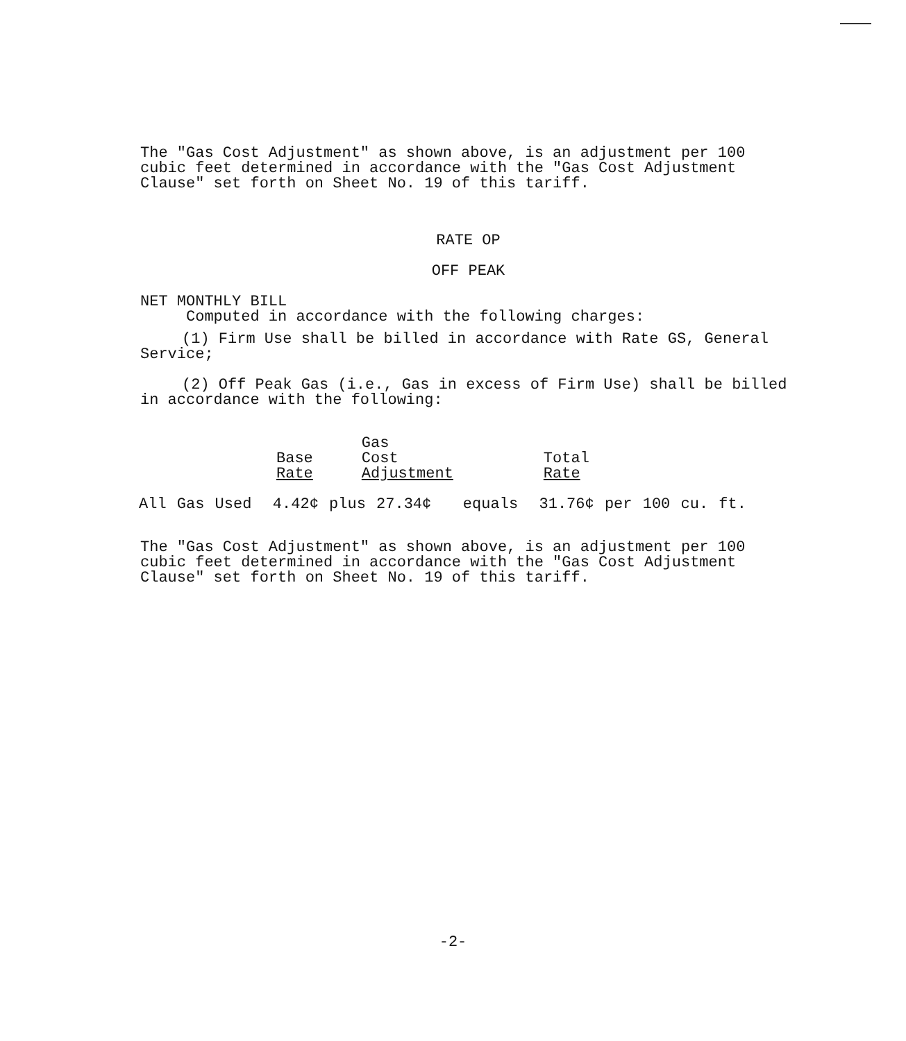The "Gas Cost Adjustment" as shown above, is an adjustment per 100 cubic feet determined in accordance with the "Gas Cost Adjustment Clause" set forth on Sheet No. 19 of this tariff.
RATE OP
OFF PEAK
NET MONTHLY BILL
Computed in accordance with the following charges:
(1) Firm Use shall be billed in accordance with Rate GS, General Service;
(2) Off Peak Gas (i.e., Gas in excess of Firm Use) shall be billed in accordance with the following:
| Base Rate | Gas Cost Adjustment | Total Rate |
All Gas Used 4.42¢ plus 27.34¢ equals 31.76¢ per 100 cu. ft.
The "Gas Cost Adjustment" as shown above, is an adjustment per 100 cubic feet determined in accordance with the "Gas Cost Adjustment Clause" set forth on Sheet No. 19 of this tariff.
-2-